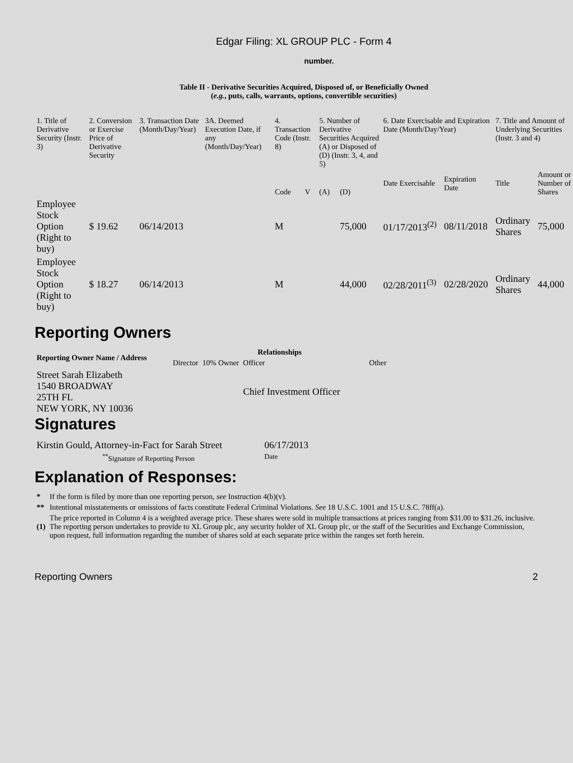Edgar Filing: XL GROUP PLC - Form 4
number.
Table II - Derivative Securities Acquired, Disposed of, or Beneficially Owned
(e.g., puts, calls, warrants, options, convertible securities)
| 1. Title of Derivative Security (Instr. 3) | 2. Conversion or Exercise Price of Derivative Security | 3. Transaction Date (Month/Day/Year) | 3A. Deemed Execution Date, if any (Month/Day/Year) | 4. Transaction Code (Instr. 8) | | 5. Number of Derivative Securities Acquired (A) or Disposed of (D) (Instr. 3, 4, and 5) | | 6. Date Exercisable and Expiration Date (Month/Day/Year) | | 7. Title and Amount of Underlying Securities (Instr. 3 and 4) | |
| | | | | Code | V | (A) | (D) | Date Exercisable | Expiration Date | Title | Amount or Number of Shares |
| Employee Stock Option (Right to buy) | $ 19.62 | 06/14/2013 | | M | | | 75,000 | 01/17/2013<sup>(2)</sup> | 08/11/2018 | Ordinary Shares | 75,000 |
| Employee Stock Option (Right to buy) | $ 18.27 | 06/14/2013 | | M | | | 44,000 | 02/28/2011<sup>(3)</sup> | 02/28/2020 | Ordinary Shares | 44,000 |
Reporting Owners
| Reporting Owner Name / Address | Relationships | | | |
| --- | --- | --- | --- | --- |
| | Director | 10% Owner | Officer | Other |
| Street Sarah Elizabeth 1540 BROADWAY 25TH FL NEW YORK, NY 10036 | | | Chief Investment Officer | |
Signatures
| Kirstin Gould, Attorney-in-Fact for Sarah Street | 06/17/2013 |
| <sup>**</sup> Signature of Reporting Person | Date |
Explanation of Responses:
| * | If the form is filed by more than one reporting person, see Instruction 4(b)(v). |
| ** | Intentional misstatements or omissions of facts constitute Federal Criminal Violations. See 18 U.S.C. 1001 and 15 U.S.C. 78ff(a). |
| (1) | The price reported in Column 4 is a weighted average price. These shares were sold in multiple transactions at prices ranging from $31.00 to $31.26, inclusive. The reporting person undertakes to provide to XL Group plc, any security holder of XL Group plc, or the staff of the Securities and Exchange Commission, upon request, full information regarding the number of shares sold at each separate price within the ranges set forth herein. |
Reporting Owners 2